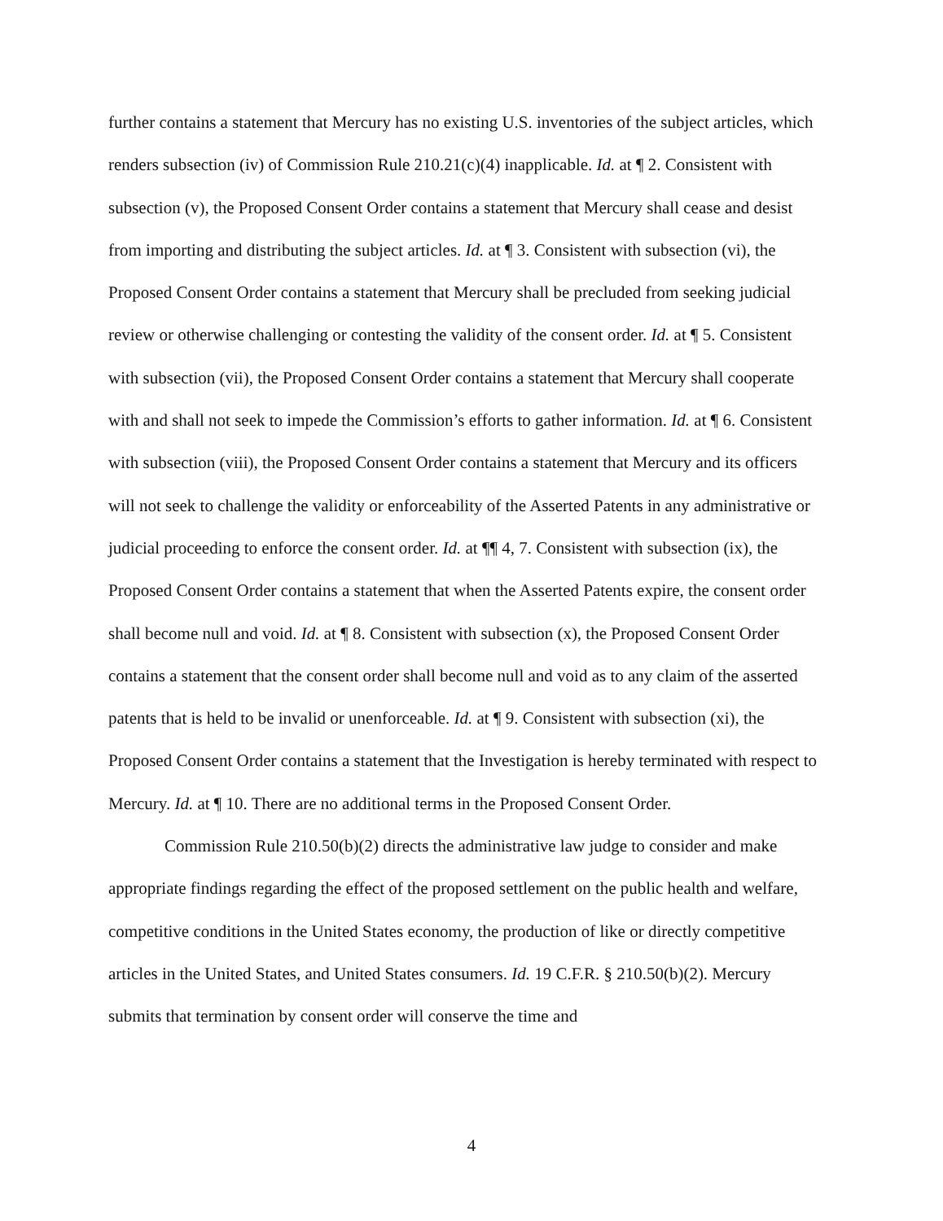further contains a statement that Mercury has no existing U.S. inventories of the subject articles, which renders subsection (iv) of Commission Rule 210.21(c)(4) inapplicable. Id. at ¶ 2. Consistent with subsection (v), the Proposed Consent Order contains a statement that Mercury shall cease and desist from importing and distributing the subject articles. Id. at ¶ 3. Consistent with subsection (vi), the Proposed Consent Order contains a statement that Mercury shall be precluded from seeking judicial review or otherwise challenging or contesting the validity of the consent order. Id. at ¶ 5. Consistent with subsection (vii), the Proposed Consent Order contains a statement that Mercury shall cooperate with and shall not seek to impede the Commission’s efforts to gather information. Id. at ¶ 6. Consistent with subsection (viii), the Proposed Consent Order contains a statement that Mercury and its officers will not seek to challenge the validity or enforceability of the Asserted Patents in any administrative or judicial proceeding to enforce the consent order. Id. at ¶¶ 4, 7. Consistent with subsection (ix), the Proposed Consent Order contains a statement that when the Asserted Patents expire, the consent order shall become null and void. Id. at ¶ 8. Consistent with subsection (x), the Proposed Consent Order contains a statement that the consent order shall become null and void as to any claim of the asserted patents that is held to be invalid or unenforceable. Id. at ¶ 9. Consistent with subsection (xi), the Proposed Consent Order contains a statement that the Investigation is hereby terminated with respect to Mercury. Id. at ¶ 10. There are no additional terms in the Proposed Consent Order.
Commission Rule 210.50(b)(2) directs the administrative law judge to consider and make appropriate findings regarding the effect of the proposed settlement on the public health and welfare, competitive conditions in the United States economy, the production of like or directly competitive articles in the United States, and United States consumers. Id. 19 C.F.R. § 210.50(b)(2). Mercury submits that termination by consent order will conserve the time and
4